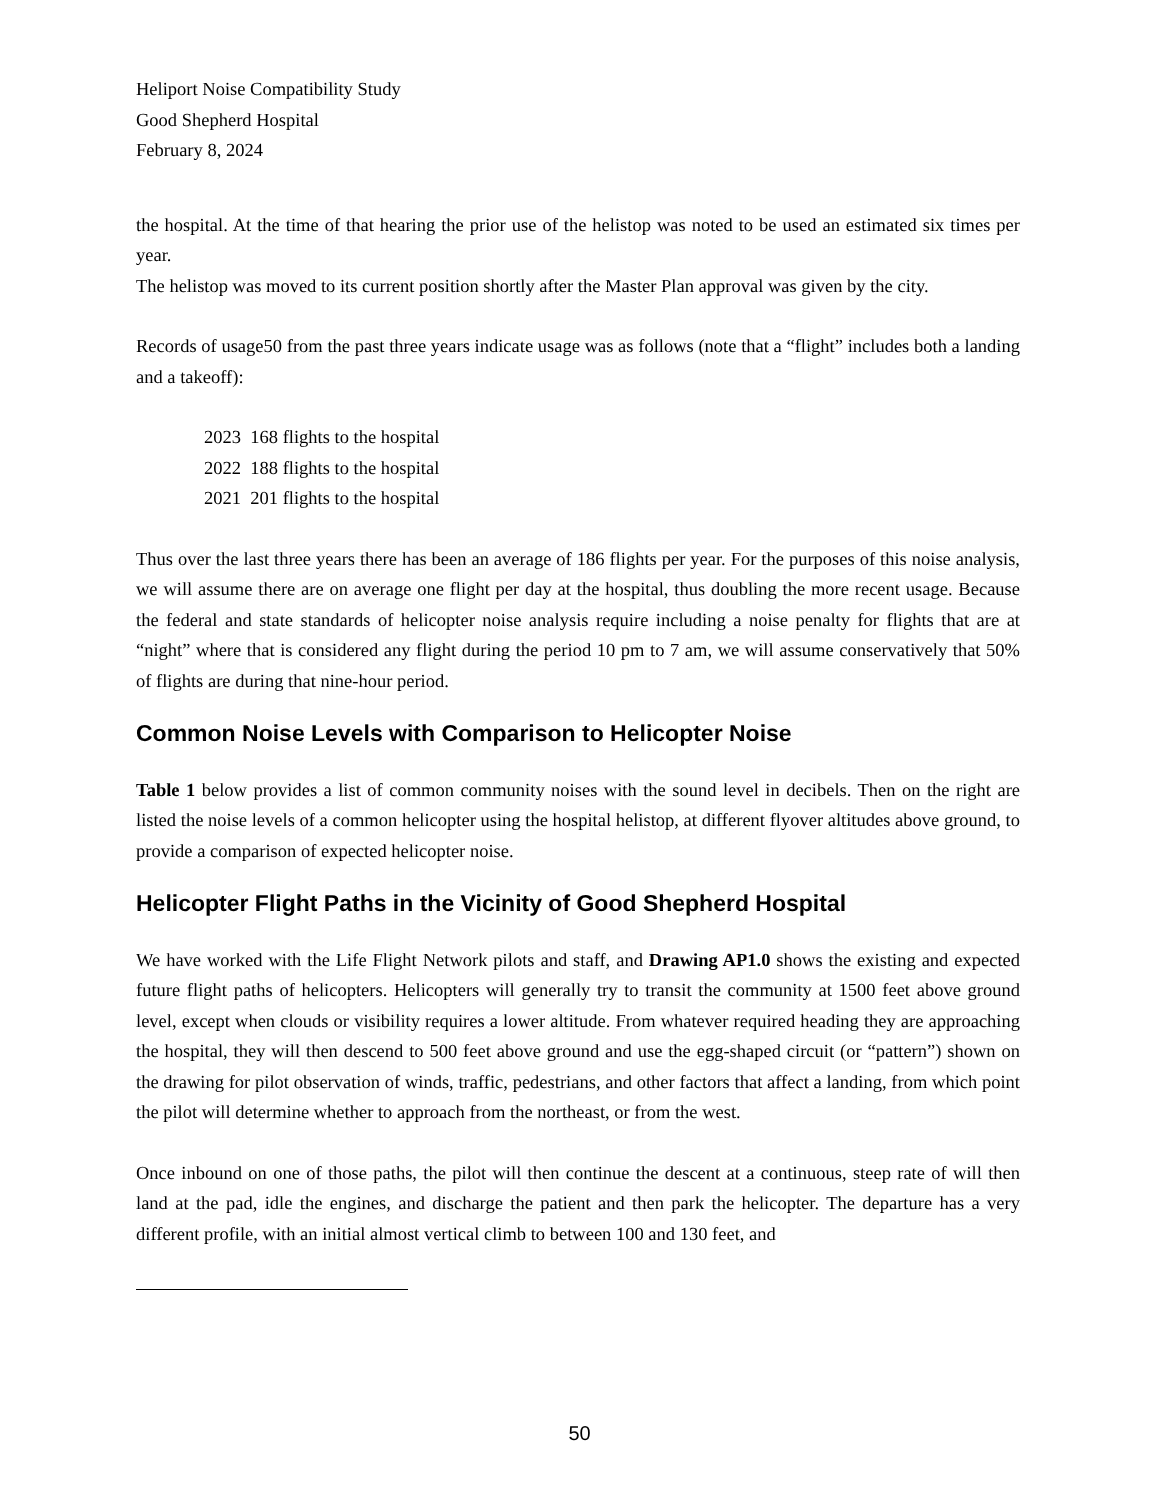Heliport Noise Compatibility Study
Good Shepherd Hospital
February 8, 2024
the hospital. At the time of that hearing the prior use of the helistop was noted to be used an estimated six times per year.
The helistop was moved to its current position shortly after the Master Plan approval was given by the city.
Records of usage50 from the past three years indicate usage was as follows (note that a “flight” includes both a landing and a takeoff):
2023 168 flights to the hospital
2022 188 flights to the hospital
2021 201 flights to the hospital
Thus over the last three years there has been an average of 186 flights per year. For the purposes of this noise analysis, we will assume there are on average one flight per day at the hospital, thus doubling the more recent usage. Because the federal and state standards of helicopter noise analysis require including a noise penalty for flights that are at “night” where that is considered any flight during the period 10 pm to 7 am, we will assume conservatively that 50% of flights are during that nine-hour period.
Common Noise Levels with Comparison to Helicopter Noise
Table 1 below provides a list of common community noises with the sound level in decibels. Then on the right are listed the noise levels of a common helicopter using the hospital helistop, at different flyover altitudes above ground, to provide a comparison of expected helicopter noise.
Helicopter Flight Paths in the Vicinity of Good Shepherd Hospital
We have worked with the Life Flight Network pilots and staff, and Drawing AP1.0 shows the existing and expected future flight paths of helicopters. Helicopters will generally try to transit the community at 1500 feet above ground level, except when clouds or visibility requires a lower altitude. From whatever required heading they are approaching the hospital, they will then descend to 500 feet above ground and use the egg-shaped circuit (or “pattern”) shown on the drawing for pilot observation of winds, traffic, pedestrians, and other factors that affect a landing, from which point the pilot will determine whether to approach from the northeast, or from the west.
Once inbound on one of those paths, the pilot will then continue the descent at a continuous, steep rate of will then land at the pad, idle the engines, and discharge the patient and then park the helicopter. The departure has a very different profile, with an initial almost vertical climb to between 100 and 130 feet, and
50